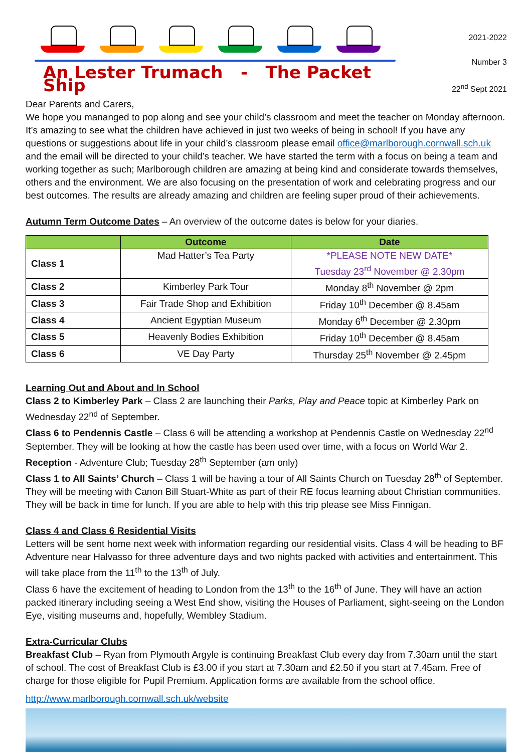An Lester Trumach - The Packet Ship
2021-2022
Number 3
22<sup>nd</sup> Sept 2021
Dear Parents and Carers,
We hope you mananged to pop along and see your child’s classroom and meet the teacher on Monday afternoon. It’s amazing to see what the children have achieved in just two weeks of being in school! If you have any questions or suggestions about life in your child’s classroom please email office@marlborough.cornwall.sch.uk and the email will be directed to your child’s teacher. We have started the term with a focus on being a team and working together as such; Marlborough children are amazing at being kind and considerate towards themselves, others and the environment. We are also focusing on the presentation of work and celebrating progress and our best outcomes. The results are already amazing and children are feeling super proud of their achievements.
Autumn Term Outcome Dates – An overview of the outcome dates is below for your diaries.
| | Outcome | Date |
| --- | --- | --- |
| Class 1 | Mad Hatter’s Tea Party | *PLEASE NOTE NEW DATE* Tuesday 23<sup>rd</sup> November @ 2.30pm |
| Class 2 | Kimberley Park Tour | Monday 8<sup>th</sup> November @ 2pm |
| Class 3 | Fair Trade Shop and Exhibition | Friday 10<sup>th</sup> December @ 8.45am |
| Class 4 | Ancient Egyptian Museum | Monday 6<sup>th</sup> December @ 2.30pm |
| Class 5 | Heavenly Bodies Exhibition | Friday 10<sup>th</sup> December @ 8.45am |
| Class 6 | VE Day Party | Thursday 25<sup>th</sup> November @ 2.45pm |
Learning Out and About and In School
Class 2 to Kimberley Park – Class 2 are launching their Parks, Play and Peace topic at Kimberley Park on Wednesday 22<sup>nd</sup> of September.
Class 6 to Pendennis Castle – Class 6 will be attending a workshop at Pendennis Castle on Wednesday 22<sup>nd</sup> September. They will be looking at how the castle has been used over time, with a focus on World War 2.
Reception - Adventure Club; Tuesday 28<sup>th</sup> September (am only)
Class 1 to All Saints’ Church – Class 1 will be having a tour of All Saints Church on Tuesday 28<sup>th</sup> of September. They will be meeting with Canon Bill Stuart-White as part of their RE focus learning about Christian communities. They will be back in time for lunch. If you are able to help with this trip please see Miss Finnigan.
Class 4 and Class 6 Residential Visits
Letters will be sent home next week with information regarding our residential visits. Class 4 will be heading to BF Adventure near Halvasso for three adventure days and two nights packed with activities and entertainment. This will take place from the 11<sup>th</sup> to the 13<sup>th</sup> of July.
Class 6 have the excitement of heading to London from the 13<sup>th</sup> to the 16<sup>th</sup> of June. They will have an action packed itinerary including seeing a West End show, visiting the Houses of Parliament, sight-seeing on the London Eye, visiting museums and, hopefully, Wembley Stadium.
Extra-Curricular Clubs
Breakfast Club – Ryan from Plymouth Argyle is continuing Breakfast Club every day from 7.30am until the start of school. The cost of Breakfast Club is £3.00 if you start at 7.30am and £2.50 if you start at 7.45am. Free of charge for those eligible for Pupil Premium. Application forms are available from the school office.
http://www.marlborough.cornwall.sch.uk/website